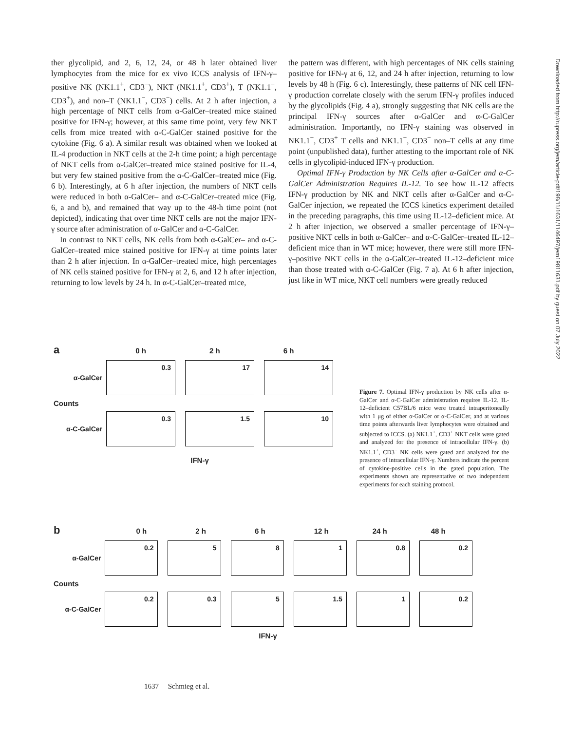ther glycolipid, and 2, 6, 12, 24, or 48 h later obtained liver lymphocytes from the mice for ex vivo ICCS analysis of IFN-γ–positive NK (NK1.1<sup>+</sup>, CD3<sup>−</sup>), NKT (NK1.1<sup>+</sup>, CD3<sup>+</sup>), T (NK1.1<sup>−</sup>, CD3<sup>+</sup>), and non–T (NK1.1<sup>−</sup>, CD3<sup>−</sup>) cells. At 2 h after injection, a high percentage of NKT cells from α-GalCer–treated mice stained positive for IFN-γ; however, at this same time point, very few NKT cells from mice treated with α-C-GalCer stained positive for the cytokine (Fig. 6 a). A similar result was obtained when we looked at IL-4 production in NKT cells at the 2-h time point; a high percentage of NKT cells from α-GalCer–treated mice stained positive for IL-4, but very few stained positive from the α-C-GalCer–treated mice (Fig. 6 b). Interestingly, at 6 h after injection, the numbers of NKT cells were reduced in both α-GalCer– and α-C-GalCer–treated mice (Fig. 6, a and b), and remained that way up to the 48-h time point (not depicted), indicating that over time NKT cells are not the major IFN-γ source after administration of α-GalCer and α-C-GalCer.
In contrast to NKT cells, NK cells from both α-GalCer– and α-C-GalCer–treated mice stained positive for IFN-γ at time points later than 2 h after injection. In α-GalCer–treated mice, high percentages of NK cells stained positive for IFN-γ at 2, 6, and 12 h after injection, returning to low levels by 24 h. In α-C-GalCer–treated mice,
the pattern was different, with high percentages of NK cells staining positive for IFN-γ at 6, 12, and 24 h after injection, returning to low levels by 48 h (Fig. 6 c). Interestingly, these patterns of NK cell IFN-γ production correlate closely with the serum IFN-γ profiles induced by the glycolipids (Fig. 4 a), strongly suggesting that NK cells are the principal IFN-γ sources after α-GalCer and α-C-GalCer administration. Importantly, no IFN-γ staining was observed in NK1.1<sup>−</sup>, CD3<sup>+</sup> T cells and NK1.1<sup>−</sup>, CD3<sup>−</sup> non–T cells at any time point (unpublished data), further attesting to the important role of NK cells in glycolipid-induced IFN-γ production.
Optimal IFN-γ Production by NK Cells after α-GalCer and α-C-GalCer Administration Requires IL-12. To see how IL-12 affects IFN-γ production by NK and NKT cells after α-GalCer and α-C-GalCer injection, we repeated the ICCS kinetics experiment detailed in the preceding paragraphs, this time using IL-12–deficient mice. At 2 h after injection, we observed a smaller percentage of IFN-γ–positive NKT cells in both α-GalCer– and α-C-GalCer–treated IL-12–deficient mice than in WT mice; however, there were still more IFN-γ–positive NKT cells in the α-GalCer–treated IL-12–deficient mice than those treated with α-C-GalCer (Fig. 7 a). At 6 h after injection, just like in WT mice, NKT cell numbers were greatly reduced
Downloaded from http://rupress.org/jem/article-pdf/198/11/1631/1146497/jem19811631.pdf by guest on 07 July 2022
a 0 h 2 h 6 h
α-GalCer
0.3 17 14
Counts
α-C-GalCer
0.3 1.5 10
IFN-γ
Figure 7. Optimal IFN-γ production by NK cells after α-GalCer and α-C-GalCer administration requires IL-12. IL-12–deficient C57BL/6 mice were treated intraperitoneally with 1 μg of either α-GalCer or α-C-GalCer, and at various time points afterwards liver lymphocytes were obtained and subjected to ICCS. (a) NK1.1<sup>+</sup>, CD3<sup>+</sup> NKT cells were gated and analyzed for the presence of intracellular IFN-γ. (b) NK1.1<sup>+</sup>, CD3<sup>−</sup> NK cells were gated and analyzed for the presence of intracellular IFN-γ. Numbers indicate the percent of cytokine-positive cells in the gated population. The experiments shown are representative of two independent experiments for each staining protocol.
b 0 h 2 h 6 h 12 h 24 h 48 h
α-GalCer
0.2 5 8 1 0.8 0.2
Counts
α-C-GalCer
0.2 0.3 5 1.5 1 0.2
IFN-γ
1637 Schmieg et al.